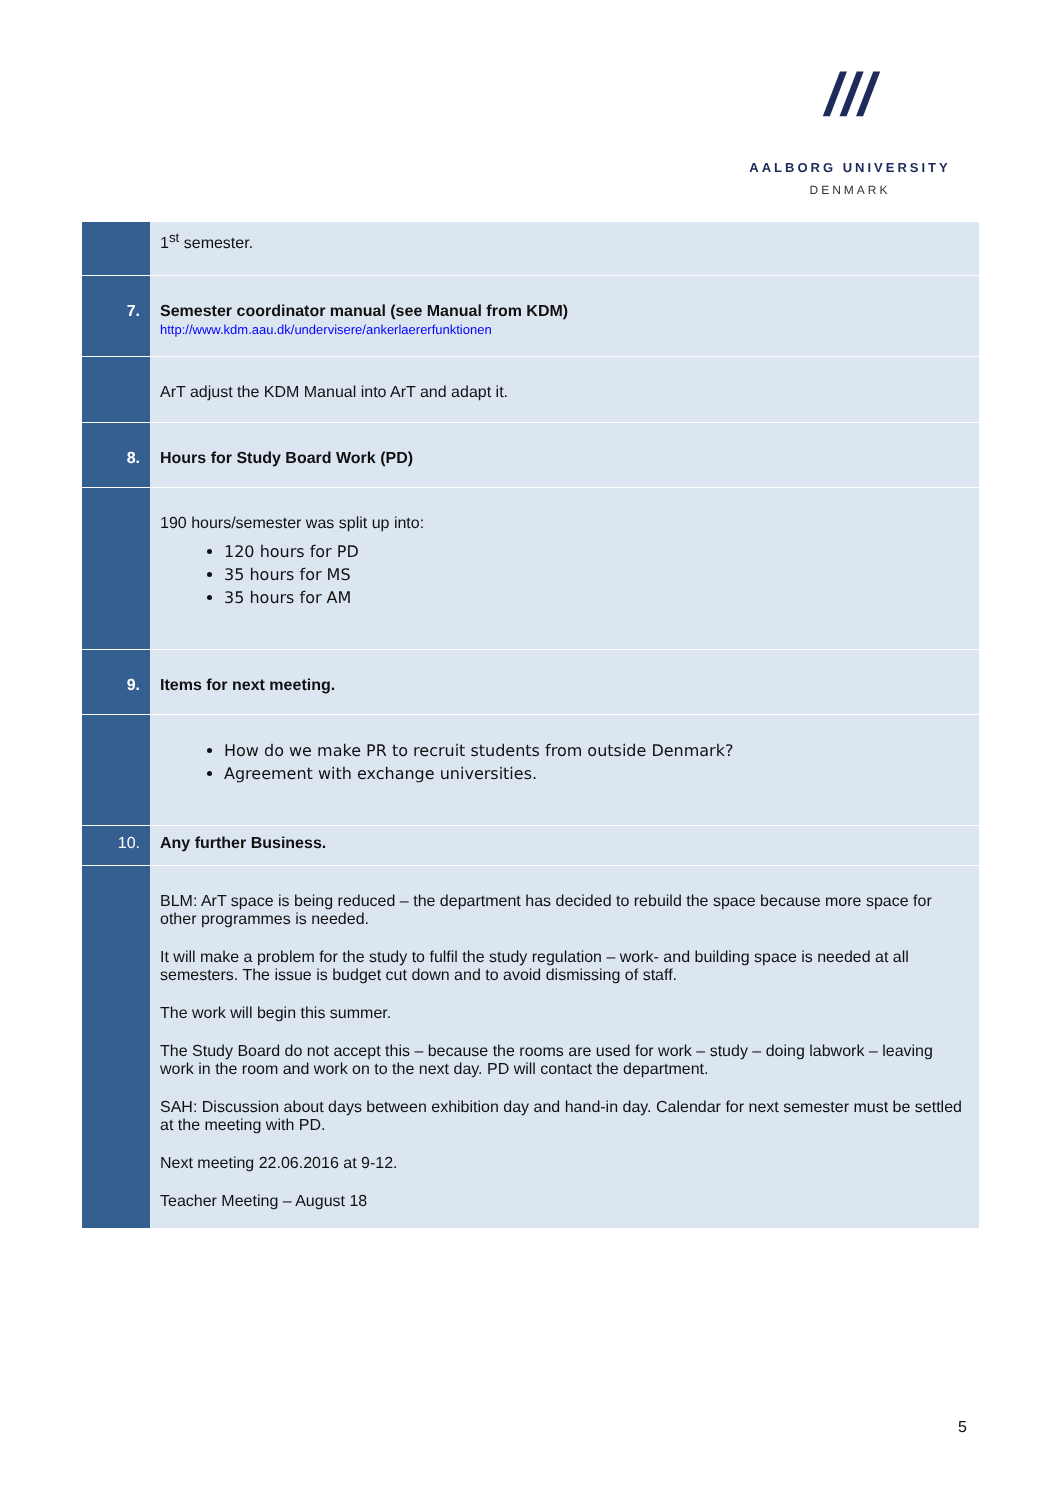///
AALBORG UNIVERSITY
DENMARK
| | 1<sup>st</sup> semester. |
| 7. | Semester coordinator manual (see Manual from KDM) http://www.kdm.aau.dk/undervisere/ankerlaererfunktionen |
| | ArT adjust the KDM Manual into ArT and adapt it. |
| 8. | Hours for Study Board Work (PD) |
| | 190 hours/semester was split up into: 120 hours for PD 35 hours for MS 35 hours for AM |
| 9. | Items for next meeting. |
| | How do we make PR to recruit students from outside Denmark? Agreement with exchange universities. |
| 10. | Any further Business. |
| | BLM: ArT space is being reduced – the department has decided to rebuild the space because more space for other programmes is needed. It will make a problem for the study to fulfil the study regulation – work- and building space is needed at all semesters. The issue is budget cut down and to avoid dismissing of staff. The work will begin this summer. The Study Board do not accept this – because the rooms are used for work – study – doing labwork – leaving work in the room and work on to the next day. PD will contact the department. SAH: Discussion about days between exhibition day and hand-in day. Calendar for next semester must be settled at the meeting with PD. Next meeting 22.06.2016 at 9-12. Teacher Meeting – August 18 |
5